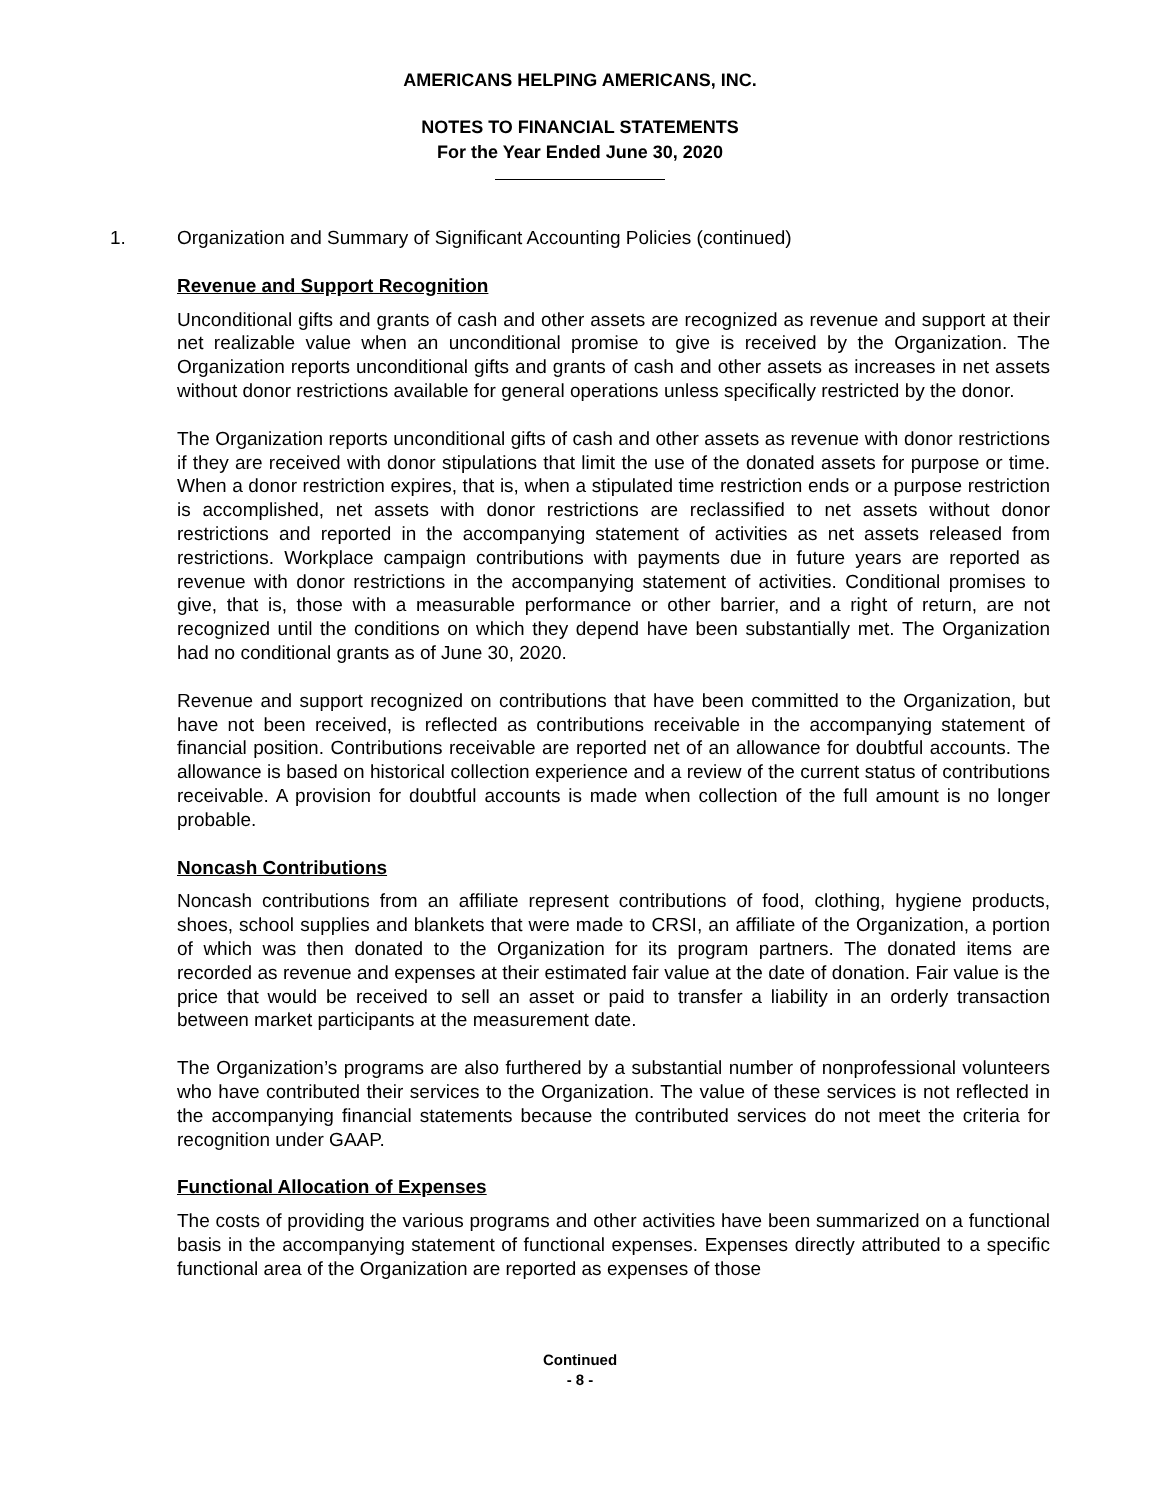AMERICANS HELPING AMERICANS, INC.
NOTES TO FINANCIAL STATEMENTS
For the Year Ended June 30, 2020
1. Organization and Summary of Significant Accounting Policies (continued)
Revenue and Support Recognition
Unconditional gifts and grants of cash and other assets are recognized as revenue and support at their net realizable value when an unconditional promise to give is received by the Organization. The Organization reports unconditional gifts and grants of cash and other assets as increases in net assets without donor restrictions available for general operations unless specifically restricted by the donor.
The Organization reports unconditional gifts of cash and other assets as revenue with donor restrictions if they are received with donor stipulations that limit the use of the donated assets for purpose or time. When a donor restriction expires, that is, when a stipulated time restriction ends or a purpose restriction is accomplished, net assets with donor restrictions are reclassified to net assets without donor restrictions and reported in the accompanying statement of activities as net assets released from restrictions. Workplace campaign contributions with payments due in future years are reported as revenue with donor restrictions in the accompanying statement of activities. Conditional promises to give, that is, those with a measurable performance or other barrier, and a right of return, are not recognized until the conditions on which they depend have been substantially met. The Organization had no conditional grants as of June 30, 2020.
Revenue and support recognized on contributions that have been committed to the Organization, but have not been received, is reflected as contributions receivable in the accompanying statement of financial position. Contributions receivable are reported net of an allowance for doubtful accounts. The allowance is based on historical collection experience and a review of the current status of contributions receivable. A provision for doubtful accounts is made when collection of the full amount is no longer probable.
Noncash Contributions
Noncash contributions from an affiliate represent contributions of food, clothing, hygiene products, shoes, school supplies and blankets that were made to CRSI, an affiliate of the Organization, a portion of which was then donated to the Organization for its program partners. The donated items are recorded as revenue and expenses at their estimated fair value at the date of donation. Fair value is the price that would be received to sell an asset or paid to transfer a liability in an orderly transaction between market participants at the measurement date.
The Organization’s programs are also furthered by a substantial number of nonprofessional volunteers who have contributed their services to the Organization. The value of these services is not reflected in the accompanying financial statements because the contributed services do not meet the criteria for recognition under GAAP.
Functional Allocation of Expenses
The costs of providing the various programs and other activities have been summarized on a functional basis in the accompanying statement of functional expenses. Expenses directly attributed to a specific functional area of the Organization are reported as expenses of those
Continued
- 8 -